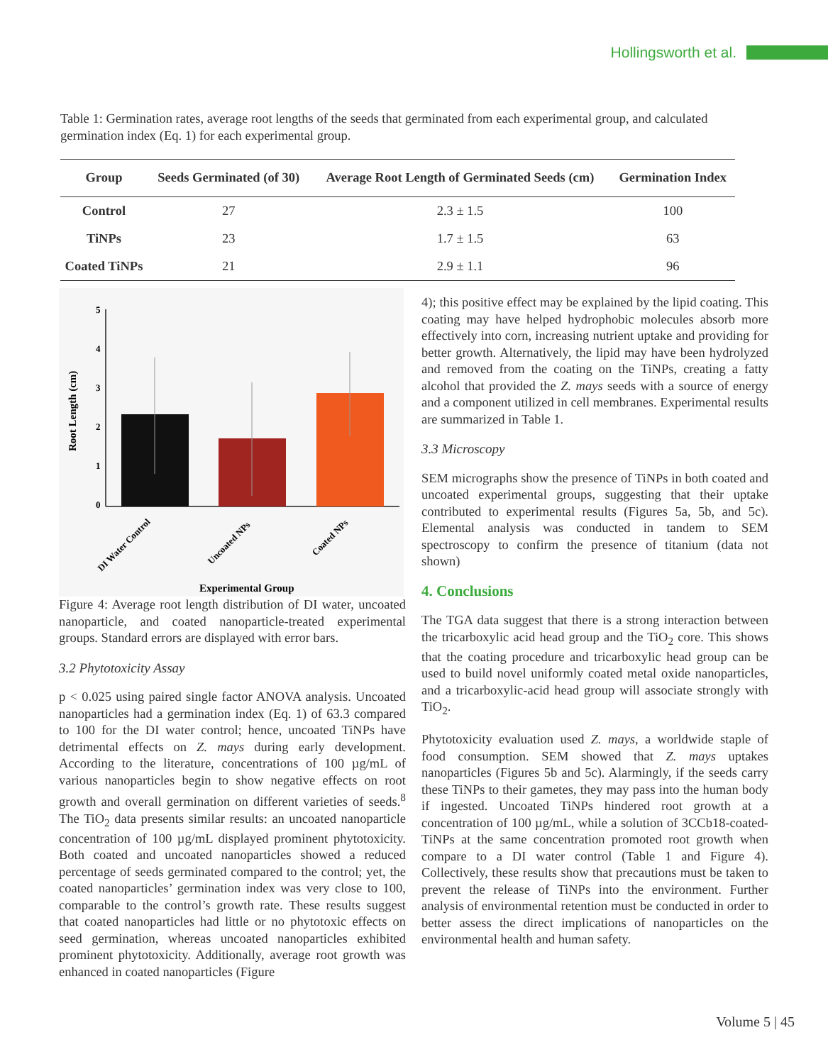Hollingsworth et al.
Table 1: Germination rates, average root lengths of the seeds that germinated from each experimental group, and calculated germination index (Eq. 1) for each experimental group.
| Group | Seeds Germinated (of 30) | Average Root Length of Germinated Seeds (cm) | Germination Index |
| --- | --- | --- | --- |
| Control | 27 | 2.3 ± 1.5 | 100 |
| TiNPs | 23 | 1.7 ± 1.5 | 63 |
| Coated TiNPs | 21 | 2.9 ± 1.1 | 96 |
Root Length (cm)
5
4
3
2
1
0
DI Water Control
Uncoated NPs
Coated NPs
Experimental Group
Figure 4: Average root length distribution of DI water, uncoated nanoparticle, and coated nanoparticle-treated experimental groups. Standard errors are displayed with error bars.
3.2 Phytotoxicity Assay
p < 0.025 using paired single factor ANOVA analysis. Uncoated nanoparticles had a germination index (Eq. 1) of 63.3 compared to 100 for the DI water control; hence, uncoated TiNPs have detrimental effects on Z. mays during early development. According to the literature, concentrations of 100 µg/mL of various nanoparticles begin to show negative effects on root growth and overall germination on different varieties of seeds.<sup>8</sup> The TiO<sub>2</sub> data presents similar results: an uncoated nanoparticle concentration of 100 µg/mL displayed prominent phytotoxicity. Both coated and uncoated nanoparticles showed a reduced percentage of seeds germinated compared to the control; yet, the coated nanoparticles’ germination index was very close to 100, comparable to the control’s growth rate. These results suggest that coated nanoparticles had little or no phytotoxic effects on seed germination, whereas uncoated nanoparticles exhibited prominent phytotoxicity. Additionally, average root growth was enhanced in coated nanoparticles (Figure
4); this positive effect may be explained by the lipid coating. This coating may have helped hydrophobic molecules absorb more effectively into corn, increasing nutrient uptake and providing for better growth. Alternatively, the lipid may have been hydrolyzed and removed from the coating on the TiNPs, creating a fatty alcohol that provided the Z. mays seeds with a source of energy and a component utilized in cell membranes. Experimental results are summarized in Table 1.
3.3 Microscopy
SEM micrographs show the presence of TiNPs in both coated and uncoated experimental groups, suggesting that their uptake contributed to experimental results (Figures 5a, 5b, and 5c). Elemental analysis was conducted in tandem to SEM spectroscopy to confirm the presence of titanium (data not shown)
4. Conclusions
The TGA data suggest that there is a strong interaction between the tricarboxylic acid head group and the TiO<sub>2</sub> core. This shows that the coating procedure and tricarboxylic head group can be used to build novel uniformly coated metal oxide nanoparticles, and a tricarboxylic-acid head group will associate strongly with TiO<sub>2</sub>.
Phytotoxicity evaluation used Z. mays, a worldwide staple of food consumption. SEM showed that Z. mays uptakes nanoparticles (Figures 5b and 5c). Alarmingly, if the seeds carry these TiNPs to their gametes, they may pass into the human body if ingested. Uncoated TiNPs hindered root growth at a concentration of 100 µg/mL, while a solution of 3CCb18-coated-TiNPs at the same concentration promoted root growth when compare to a DI water control (Table 1 and Figure 4). Collectively, these results show that precautions must be taken to prevent the release of TiNPs into the environment. Further analysis of environmental retention must be conducted in order to better assess the direct implications of nanoparticles on the environmental health and human safety.
Volume 5 | 45